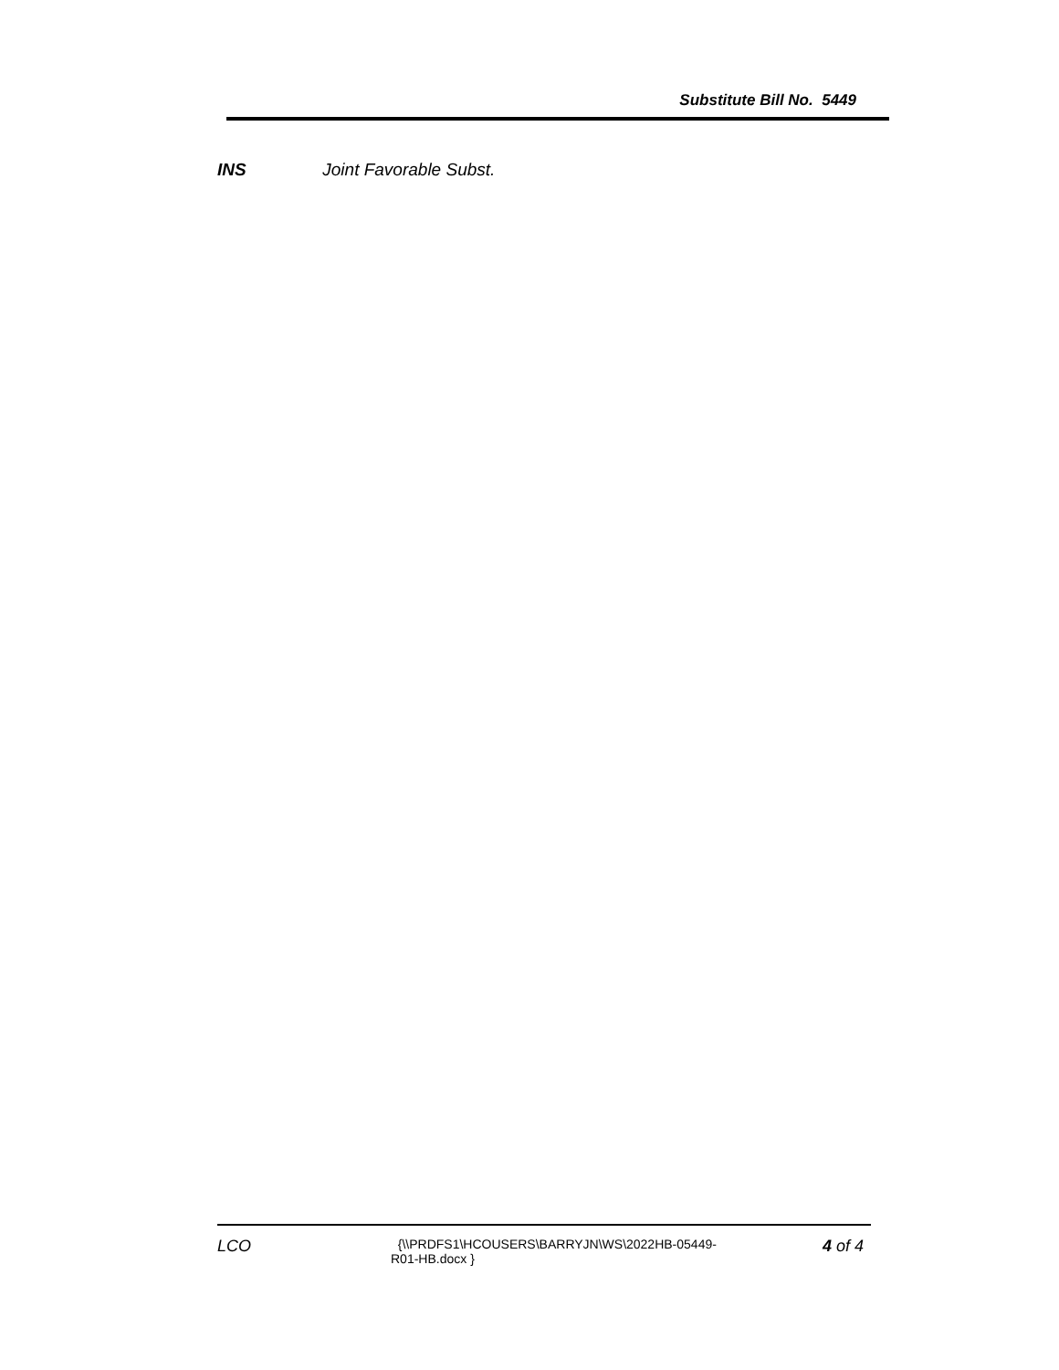Substitute Bill No. 5449
INS Joint Favorable Subst.
LCO
{\\PRDFS1\HCOUSERS\BARRYJN\WS\2022HB-05449-
R01-HB.docx }
4 of 4